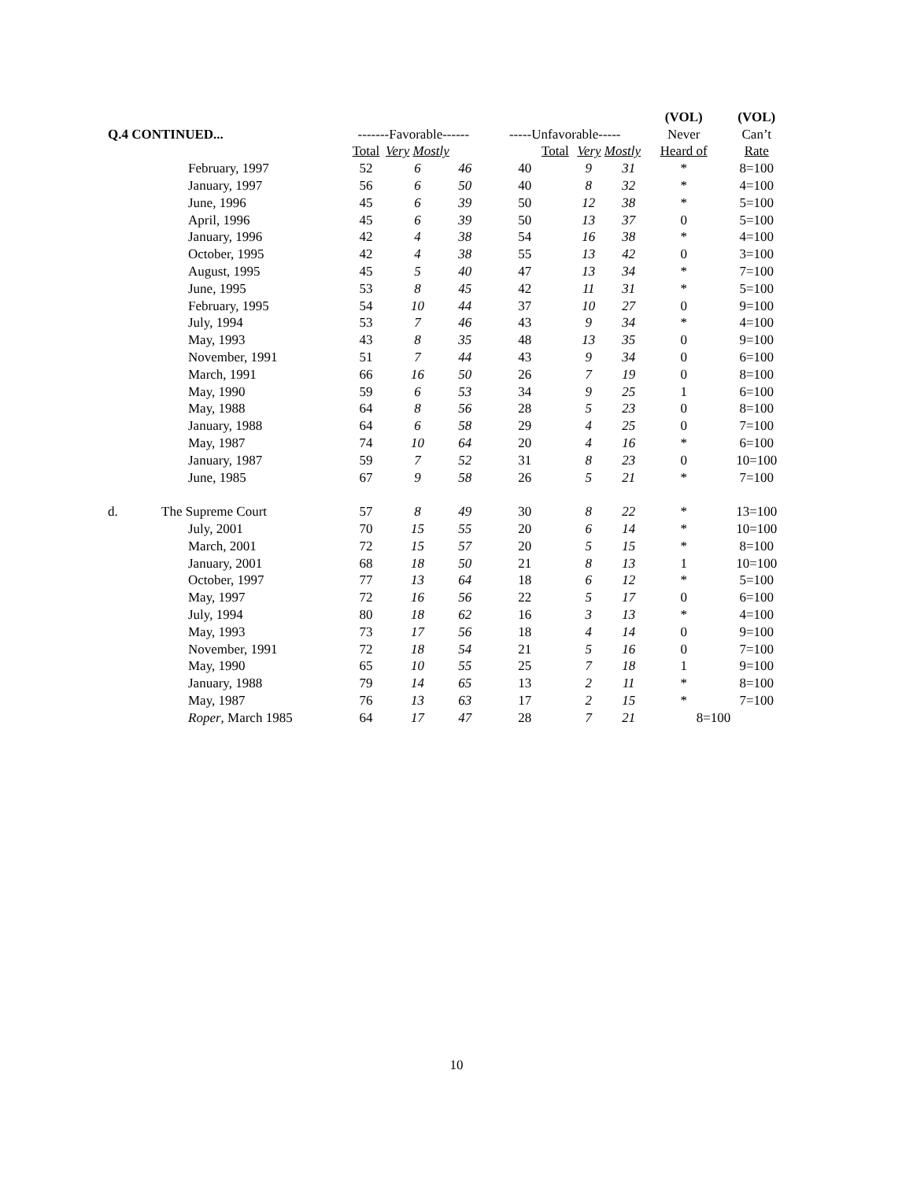| | | | | | | | | (VOL) | (VOL) |
| --- | --- | --- | --- | --- | --- | --- | --- | --- | --- |
| Q.4 CONTINUED... | | -------Favorable------ | | | -----Unfavorable----- | | | Never | Can’t |
| | | Total | Very Mostly | | Total | Very Mostly | | Heard of | Rate |
| | February, 1997 | 52 | 6 | 46 | 40 | 9 | 31 | * | 8=100 |
| | January, 1997 | 56 | 6 | 50 | 40 | 8 | 32 | * | 4=100 |
| | June, 1996 | 45 | 6 | 39 | 50 | 12 | 38 | * | 5=100 |
| | April, 1996 | 45 | 6 | 39 | 50 | 13 | 37 | 0 | 5=100 |
| | January, 1996 | 42 | 4 | 38 | 54 | 16 | 38 | * | 4=100 |
| | October, 1995 | 42 | 4 | 38 | 55 | 13 | 42 | 0 | 3=100 |
| | August, 1995 | 45 | 5 | 40 | 47 | 13 | 34 | * | 7=100 |
| | June, 1995 | 53 | 8 | 45 | 42 | 11 | 31 | * | 5=100 |
| | February, 1995 | 54 | 10 | 44 | 37 | 10 | 27 | 0 | 9=100 |
| | July, 1994 | 53 | 7 | 46 | 43 | 9 | 34 | * | 4=100 |
| | May, 1993 | 43 | 8 | 35 | 48 | 13 | 35 | 0 | 9=100 |
| | November, 1991 | 51 | 7 | 44 | 43 | 9 | 34 | 0 | 6=100 |
| | March, 1991 | 66 | 16 | 50 | 26 | 7 | 19 | 0 | 8=100 |
| | May, 1990 | 59 | 6 | 53 | 34 | 9 | 25 | 1 | 6=100 |
| | May, 1988 | 64 | 8 | 56 | 28 | 5 | 23 | 0 | 8=100 |
| | January, 1988 | 64 | 6 | 58 | 29 | 4 | 25 | 0 | 7=100 |
| | May, 1987 | 74 | 10 | 64 | 20 | 4 | 16 | * | 6=100 |
| | January, 1987 | 59 | 7 | 52 | 31 | 8 | 23 | 0 | 10=100 |
| | June, 1985 | 67 | 9 | 58 | 26 | 5 | 21 | * | 7=100 |
| d. | The Supreme Court | 57 | 8 | 49 | 30 | 8 | 22 | * | 13=100 |
| | July, 2001 | 70 | 15 | 55 | 20 | 6 | 14 | * | 10=100 |
| | March, 2001 | 72 | 15 | 57 | 20 | 5 | 15 | * | 8=100 |
| | January, 2001 | 68 | 18 | 50 | 21 | 8 | 13 | 1 | 10=100 |
| | October, 1997 | 77 | 13 | 64 | 18 | 6 | 12 | * | 5=100 |
| | May, 1997 | 72 | 16 | 56 | 22 | 5 | 17 | 0 | 6=100 |
| | July, 1994 | 80 | 18 | 62 | 16 | 3 | 13 | * | 4=100 |
| | May, 1993 | 73 | 17 | 56 | 18 | 4 | 14 | 0 | 9=100 |
| | November, 1991 | 72 | 18 | 54 | 21 | 5 | 16 | 0 | 7=100 |
| | May, 1990 | 65 | 10 | 55 | 25 | 7 | 18 | 1 | 9=100 |
| | January, 1988 | 79 | 14 | 65 | 13 | 2 | 11 | * | 8=100 |
| | May, 1987 | 76 | 13 | 63 | 17 | 2 | 15 | * | 7=100 |
| | Roper , March 1985 | 64 | 17 | 47 | 28 | 7 | 21 | 8=100 | |
10